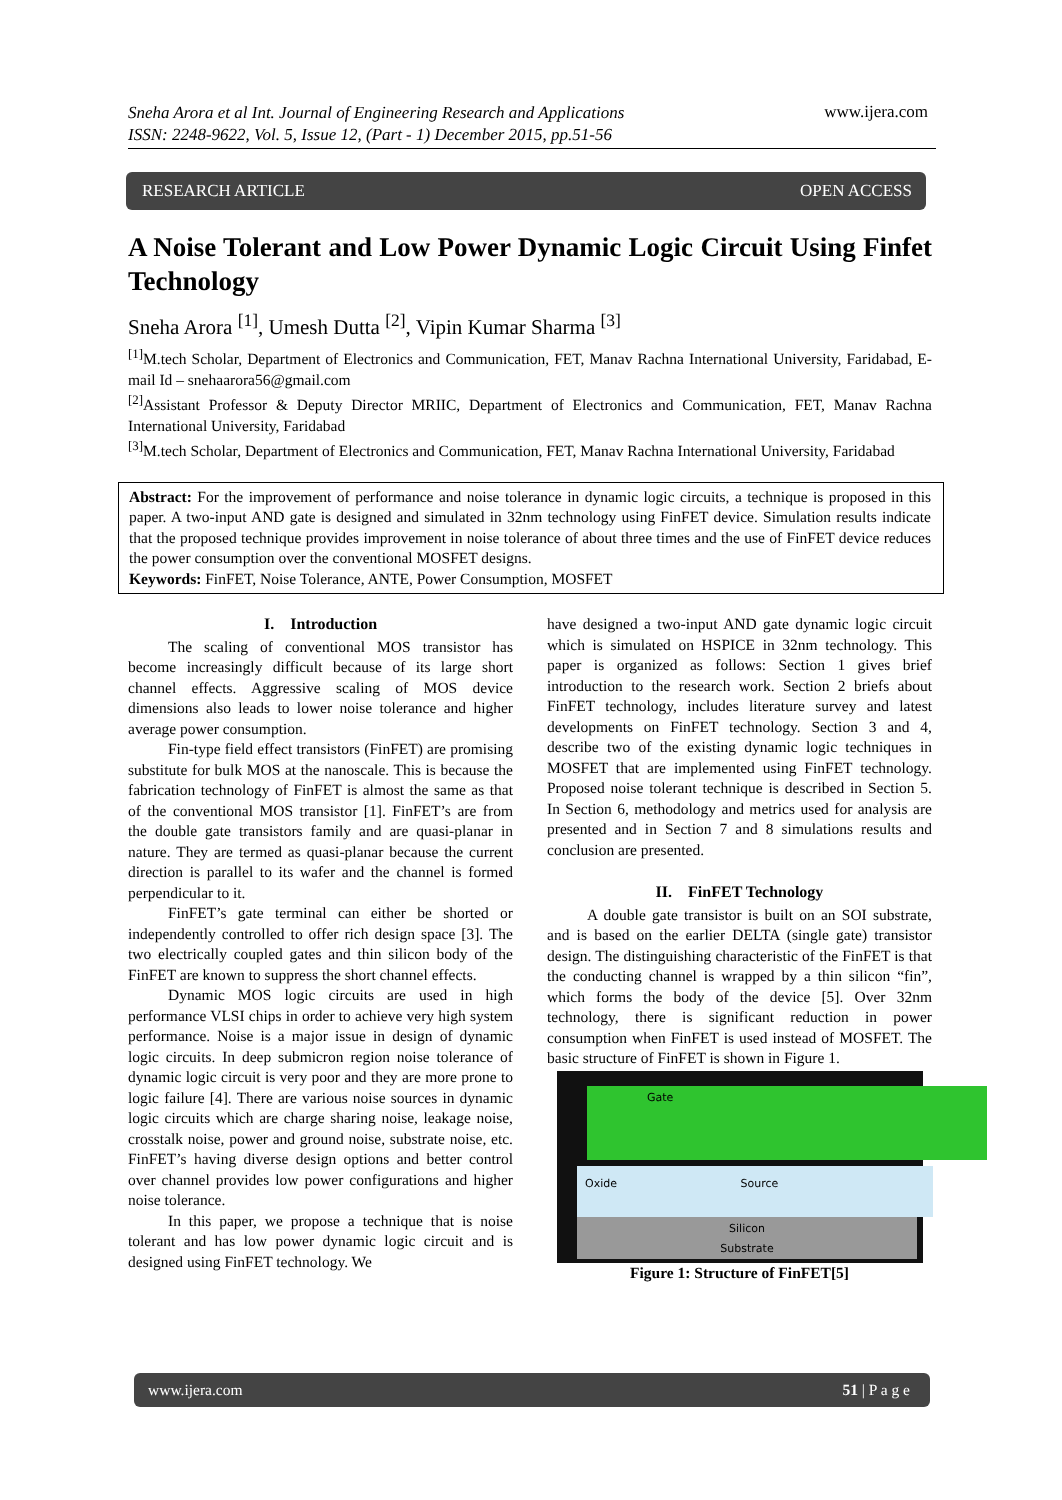Sneha Arora et al Int. Journal of Engineering Research and Applications
ISSN: 2248-9622, Vol. 5, Issue 12, (Part - 1) December 2015, pp.51-56
www.ijera.com
RESEARCH ARTICLE OPEN ACCESS
A Noise Tolerant and Low Power Dynamic Logic Circuit Using Finfet Technology
Sneha Arora <sup>[1]</sup>, Umesh Dutta <sup>[2]</sup>, Vipin Kumar Sharma <sup>[3]</sup>
<sup>[1]</sup> M.tech Scholar, Department of Electronics and Communication, FET, Manav Rachna International University, Faridabad, E-mail Id – snehaarora56@gmail.com
<sup>[2]</sup> Assistant Professor & Deputy Director MRIIC, Department of Electronics and Communication, FET, Manav Rachna International University, Faridabad
<sup>[3]</sup> M.tech Scholar, Department of Electronics and Communication, FET, Manav Rachna International University, Faridabad
Abstract: For the improvement of performance and noise tolerance in dynamic logic circuits, a technique is proposed in this paper. A two-input AND gate is designed and simulated in 32nm technology using FinFET device. Simulation results indicate that the proposed technique provides improvement in noise tolerance of about three times and the use of FinFET device reduces the power consumption over the conventional MOSFET designs.
Keywords: FinFET, Noise Tolerance, ANTE, Power Consumption, MOSFET
I. Introduction
The scaling of conventional MOS transistor has become increasingly difficult because of its large short channel effects. Aggressive scaling of MOS device dimensions also leads to lower noise tolerance and higher average power consumption.
Fin-type field effect transistors (FinFET) are promising substitute for bulk MOS at the nanoscale. This is because the fabrication technology of FinFET is almost the same as that of the conventional MOS transistor [1]. FinFET’s are from the double gate transistors family and are quasi-planar in nature. They are termed as quasi-planar because the current direction is parallel to its wafer and the channel is formed perpendicular to it.
FinFET’s gate terminal can either be shorted or independently controlled to offer rich design space [3]. The two electrically coupled gates and thin silicon body of the FinFET are known to suppress the short channel effects.
Dynamic MOS logic circuits are used in high performance VLSI chips in order to achieve very high system performance. Noise is a major issue in design of dynamic logic circuits. In deep submicron region noise tolerance of dynamic logic circuit is very poor and they are more prone to logic failure [4]. There are various noise sources in dynamic logic circuits which are charge sharing noise, leakage noise, crosstalk noise, power and ground noise, substrate noise, etc. FinFET’s having diverse design options and better control over channel provides low power configurations and higher noise tolerance.
In this paper, we propose a technique that is noise tolerant and has low power dynamic logic circuit and is designed using FinFET technology. We
have designed a two-input AND gate dynamic logic circuit which is simulated on HSPICE in 32nm technology. This paper is organized as follows: Section 1 gives brief introduction to the research work. Section 2 briefs about FinFET technology, includes literature survey and latest developments on FinFET technology. Section 3 and 4, describe two of the existing dynamic logic techniques in MOSFET that are implemented using FinFET technology. Proposed noise tolerant technique is described in Section 5. In Section 6, methodology and metrics used for analysis are presented and in Section 7 and 8 simulations results and conclusion are presented.
II. FinFET Technology
A double gate transistor is built on an SOI substrate, and is based on the earlier DELTA (single gate) transistor design. The distinguishing characteristic of the FinFET is that the conducting channel is wrapped by a thin silicon “fin”, which forms the body of the device [5]. Over 32nm technology, there is significant reduction in power consumption when FinFET is used instead of MOSFET. The basic structure of FinFET is shown in Figure 1.
Silicon
Substrate
Oxide Source
Gate
Figure 1: Structure of FinFET[5]
www.ijera.com 51 | P a g e